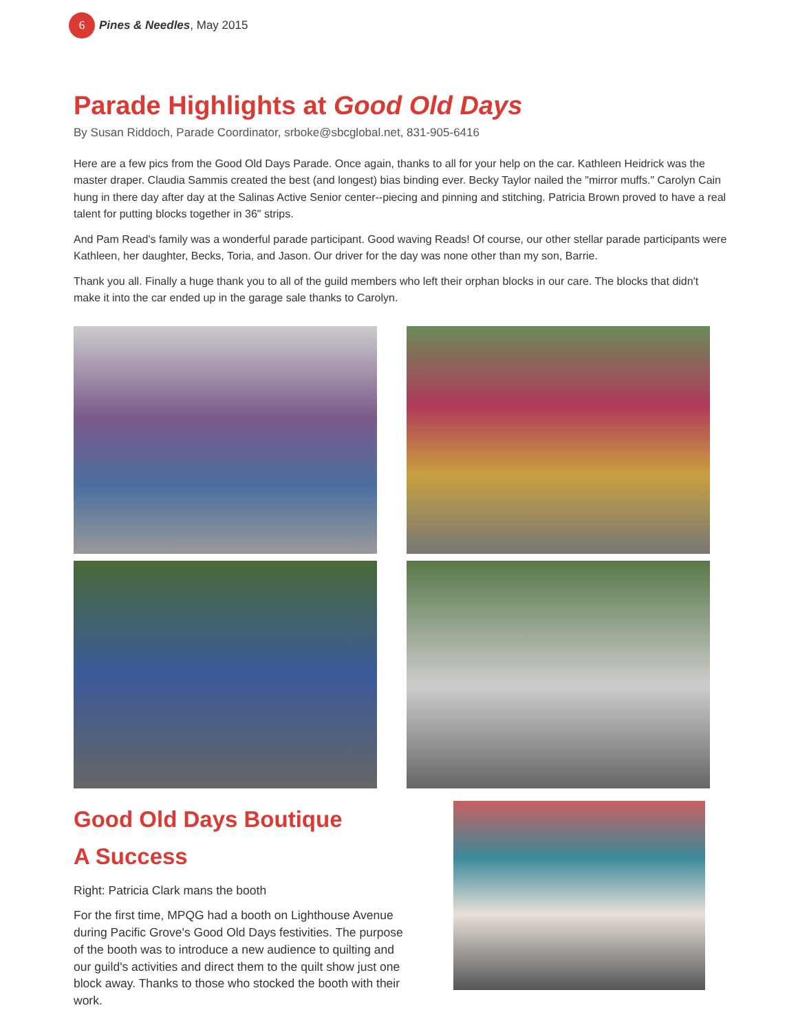6 Pines & Needles, May 2015
Parade Highlights at Good Old Days
By Susan Riddoch, Parade Coordinator, srboke@sbcglobal.net, 831-905-6416
Here are a few pics from the Good Old Days Parade. Once again, thanks to all for your help on the car. Kathleen Heidrick was the master draper. Claudia Sammis created the best (and longest) bias binding ever. Becky Taylor nailed the "mirror muffs." Carolyn Cain hung in there day after day at the Salinas Active Senior center--piecing and pinning and stitching. Patricia Brown proved to have a real talent for putting blocks together in 36" strips.
And Pam Read's family was a wonderful parade participant. Good waving Reads! Of course, our other stellar parade participants were Kathleen, her daughter, Becks, Toria, and Jason. Our driver for the day was none other than my son, Barrie.
Thank you all. Finally a huge thank you to all of the guild members who left their orphan blocks in our care. The blocks that didn't make it into the car ended up in the garage sale thanks to Carolyn.
Good Old Days Boutique
A Success
Right: Patricia Clark mans the booth
For the first time, MPQG had a booth on Lighthouse Avenue during Pacific Grove's Good Old Days festivities. The purpose of the booth was to introduce a new audience to quilting and our guild's activities and direct them to the quilt show just one block away. Thanks to those who stocked the booth with their work.